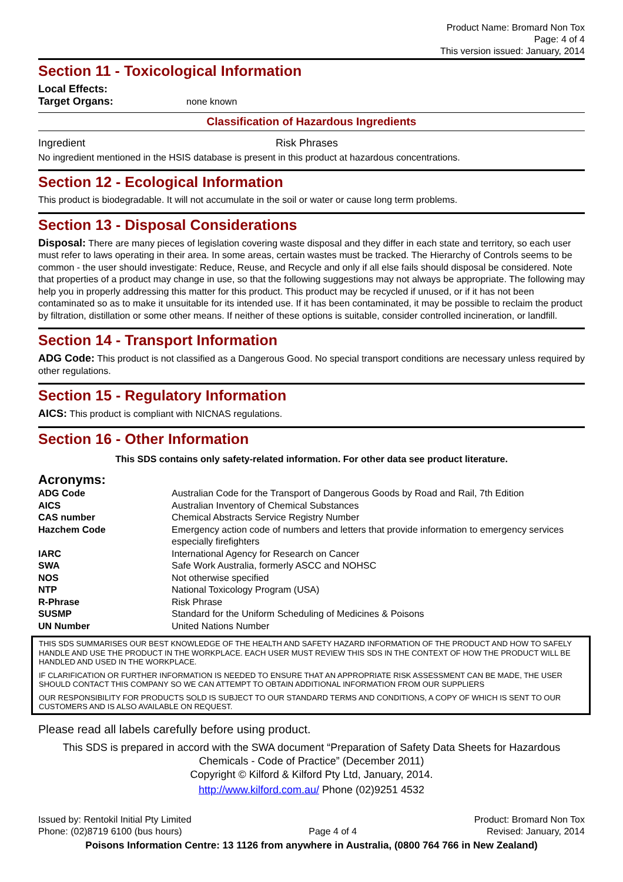Product Name: Bromard Non Tox
Page: 4 of 4
This version issued: January, 2014
Section 11 - Toxicological Information
Local Effects:
Target Organs: none known
Classification of Hazardous Ingredients
Ingredient Risk Phrases
No ingredient mentioned in the HSIS database is present in this product at hazardous concentrations.
Section 12 - Ecological Information
This product is biodegradable. It will not accumulate in the soil or water or cause long term problems.
Section 13 - Disposal Considerations
Disposal: There are many pieces of legislation covering waste disposal and they differ in each state and territory, so each user must refer to laws operating in their area. In some areas, certain wastes must be tracked. The Hierarchy of Controls seems to be common - the user should investigate: Reduce, Reuse, and Recycle and only if all else fails should disposal be considered. Note that properties of a product may change in use, so that the following suggestions may not always be appropriate. The following may help you in properly addressing this matter for this product. This product may be recycled if unused, or if it has not been contaminated so as to make it unsuitable for its intended use. If it has been contaminated, it may be possible to reclaim the product by filtration, distillation or some other means. If neither of these options is suitable, consider controlled incineration, or landfill.
Section 14 - Transport Information
ADG Code: This product is not classified as a Dangerous Good. No special transport conditions are necessary unless required by other regulations.
Section 15 - Regulatory Information
AICS: This product is compliant with NICNAS regulations.
Section 16 - Other Information
This SDS contains only safety-related information. For other data see product literature.
Acronyms:
| ADG Code | Australian Code for the Transport of Dangerous Goods by Road and Rail, 7th Edition |
| AICS | Australian Inventory of Chemical Substances |
| CAS number | Chemical Abstracts Service Registry Number |
| Hazchem Code | Emergency action code of numbers and letters that provide information to emergency services especially firefighters |
| IARC | International Agency for Research on Cancer |
| SWA | Safe Work Australia, formerly ASCC and NOHSC |
| NOS | Not otherwise specified |
| NTP | National Toxicology Program (USA) |
| R-Phrase | Risk Phrase |
| SUSMP | Standard for the Uniform Scheduling of Medicines & Poisons |
| UN Number | United Nations Number |
THIS SDS SUMMARISES OUR BEST KNOWLEDGE OF THE HEALTH AND SAFETY HAZARD INFORMATION OF THE PRODUCT AND HOW TO SAFELY HANDLE AND USE THE PRODUCT IN THE WORKPLACE. EACH USER MUST REVIEW THIS SDS IN THE CONTEXT OF HOW THE PRODUCT WILL BE HANDLED AND USED IN THE WORKPLACE.
IF CLARIFICATION OR FURTHER INFORMATION IS NEEDED TO ENSURE THAT AN APPROPRIATE RISK ASSESSMENT CAN BE MADE, THE USER SHOULD CONTACT THIS COMPANY SO WE CAN ATTEMPT TO OBTAIN ADDITIONAL INFORMATION FROM OUR SUPPLIERS
OUR RESPONSIBILITY FOR PRODUCTS SOLD IS SUBJECT TO OUR STANDARD TERMS AND CONDITIONS, A COPY OF WHICH IS SENT TO OUR CUSTOMERS AND IS ALSO AVAILABLE ON REQUEST.
Please read all labels carefully before using product.
This SDS is prepared in accord with the SWA document “Preparation of Safety Data Sheets for Hazardous Chemicals - Code of Practice” (December 2011)
Copyright © Kilford & Kilford Pty Ltd, January, 2014.
http://www.kilford.com.au/ Phone (02)9251 4532
Issued by: Rentokil Initial Pty Limited
Phone: (02)8719 6100 (bus hours)
Page 4 of 4
Product: Bromard Non Tox
Revised: January, 2014
Poisons Information Centre: 13 1126 from anywhere in Australia, (0800 764 766 in New Zealand)